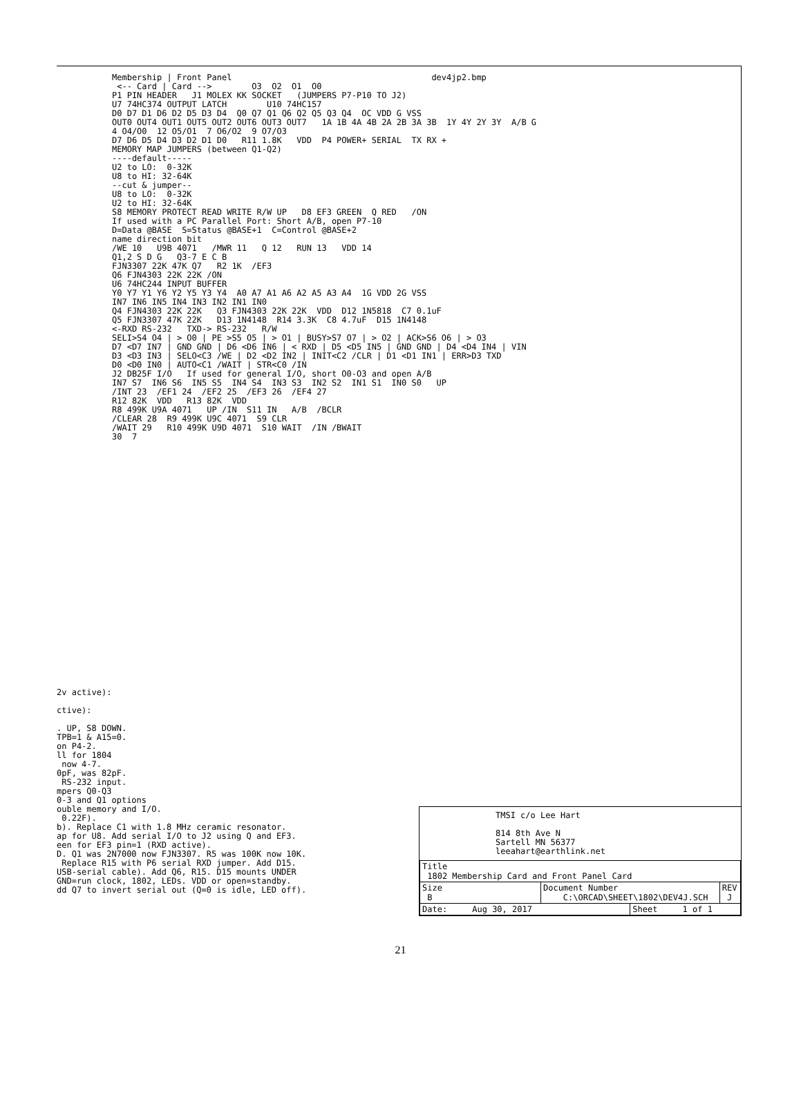Membership | Front Panel dev4jp2.bmp <-- Card | Card --> O3 O2 O1 O0 P1 PIN HEADER J1 MOLEX KK SOCKET (JUMPERS P7-P10 TO J2) U7 74HC374 OUTPUT LATCH U10 74HC157 D0 D7 D1 D6 D2 D5 D3 D4 Q0 Q7 Q1 Q6 Q2 Q5 Q3 Q4 OC VDD G VSS OUT0 OUT4 OUT1 OUT5 OUT2 OUT6 OUT3 OUT7 1A 1B 4A 4B 2A 2B 3A 3B 1Y 4Y 2Y 3Y A/B G 4 O4/O0 12 O5/O1 7 O6/O2 9 O7/O3 D7 D6 D5 D4 D3 D2 D1 D0 R11 1.8K VDD P4 POWER+ SERIAL TX RX + MEMORY MAP JUMPERS (between Q1-Q2) ----default----- U2 to LO: 0-32K U8 to HI: 32-64K --cut & jumper-- U8 to LO: 0-32K U2 to HI: 32-64K S8 MEMORY PROTECT READ WRITE R/W UP D8 EF3 GREEN Q RED /ON If used with a PC Parallel Port: Short A/B, open P7-10 D=Data @BASE S=Status @BASE+1 C=Control @BASE+2 name direction bit /WE 10 U9B 4071 /MWR 11 Q 12 RUN 13 VDD 14 Q1,2 S D G Q3-7 E C B FJN3307 22K 47K Q7 R2 1K /EF3 Q6 FJN4303 22K 22K /ON U6 74HC244 INPUT BUFFER Y0 Y7 Y1 Y6 Y2 Y5 Y3 Y4 A0 A7 A1 A6 A2 A5 A3 A4 1G VDD 2G VSS IN7 IN6 IN5 IN4 IN3 IN2 IN1 IN0 Q4 FJN4303 22K 22K Q3 FJN4303 22K 22K VDD D12 1N5818 C7 0.1uF Q5 FJN3307 47K 22K D13 1N4148 R14 3.3K C8 4.7uF D15 1N4148 <-RXD RS-232 TXD-> RS-232 R/W SELI>S4 O4 | > O0 | PE >S5 O5 | > O1 | BUSY>S7 O7 | > O2 | ACK>S6 O6 | > O3 D7 <D7 IN7 | GND GND | D6 <D6 IN6 | < RXD | D5 <D5 IN5 | GND GND | D4 <D4 IN4 | VIN D3 <D3 IN3 | SELO<C3 /WE | D2 <D2 IN2 | INIT<C2 /CLR | D1 <D1 IN1 | ERR>D3 TXD D0 <D0 IN0 | AUTO<C1 /WAIT | STR<C0 /IN J2 DB25F I/O If used for general I/O, short O0-O3 and open A/B IN7 S7 IN6 S6 IN5 S5 IN4 S4 IN3 S3 IN2 S2 IN1 S1 IN0 S0 UP /INT 23 /EF1 24 /EF2 25 /EF3 26 /EF4 27 R12 82K VDD R13 82K VDD R8 499K U9A 4071 UP /IN S11 IN A/B /BCLR /CLEAR 28 R9 499K U9C 4071 S9 CLR /WAIT 29 R10 499K U9D 4071 S10 WAIT /IN /BWAIT 30 7
2v active): ctive): . UP, S8 DOWN. TPB=1 & A15=0. on P4-2. ll for 1804 now 4-7. 0pF, was 82pF. RS-232 input. mpers Q0-Q3 0-3 and Q1 options ouble memory and I/O. 0.22F). b). Replace C1 with 1.8 MHz ceramic resonator. ap for U8. Add serial I/O to J2 using Q and EF3. een for EF3 pin=1 (RXD active). D. Q1 was 2N7000 now FJN3307. R5 was 100K now 10K. Replace R15 with P6 serial RXD jumper. Add D15. USB-serial cable). Add Q6, R15. D15 mounts UNDER GND=run clock, 1802, LEDs. VDD or open=standby. dd Q7 to invert serial out (Q=0 is idle, LED off).
TMSI c/o Lee Hart 814 8th Ave N Sartell MN 56377 leeahart@earthlink.net
| Title 1802 Membership Card and Front Panel Card | | | |
| Size B | Document Number C:\ORCAD\SHEET\1802\DEV4J.SCH | | REV J |
| Date: Aug 30, 2017 | | Sheet 1 of 1 | |
21